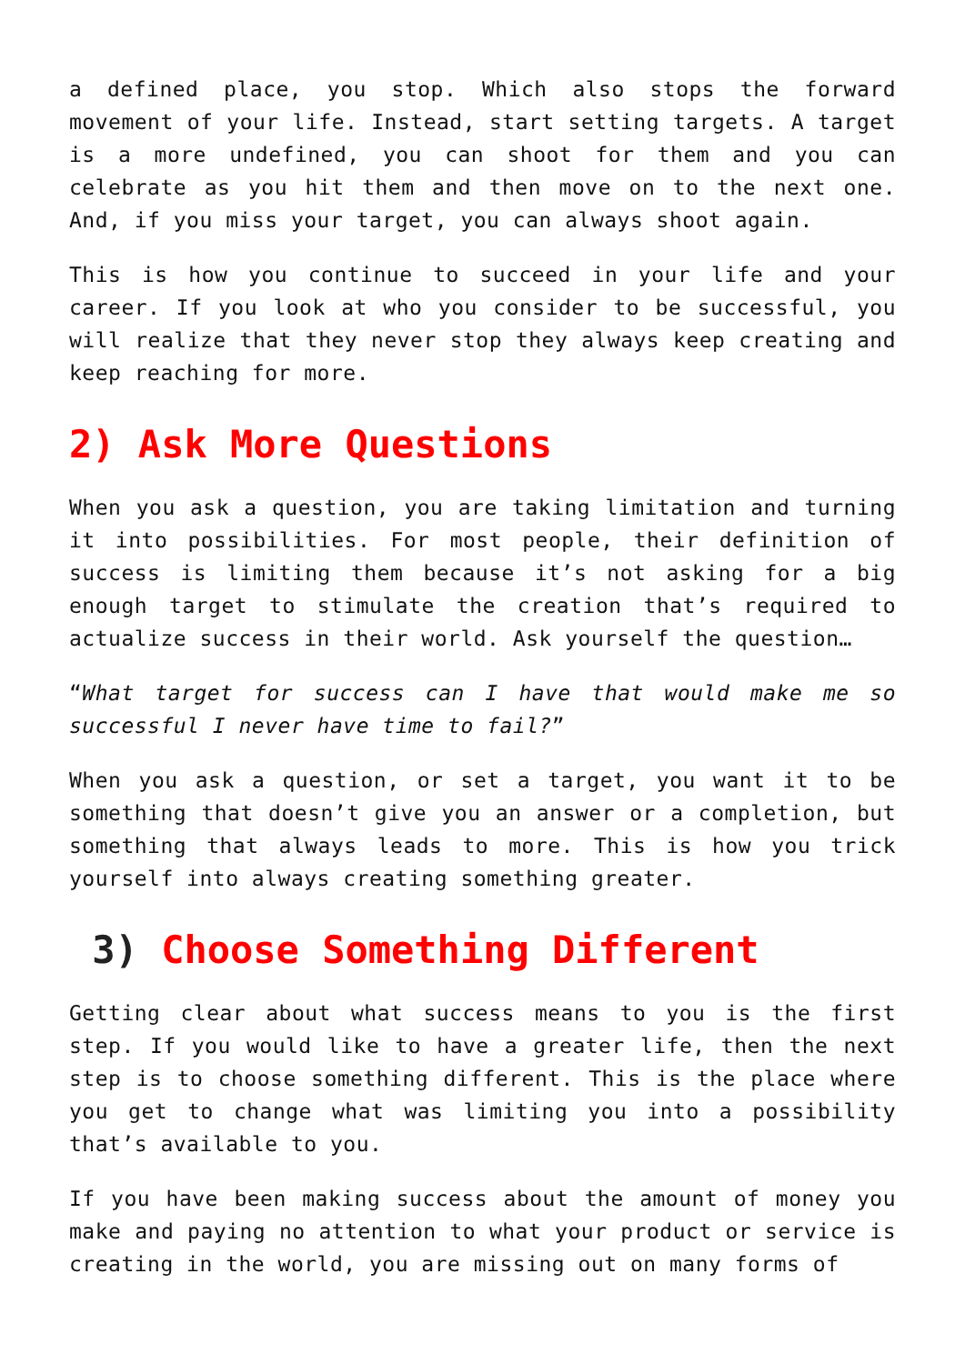a defined place, you stop. Which also stops the forward movement of your life. Instead, start setting targets. A target is a more undefined, you can shoot for them and you can celebrate as you hit them and then move on to the next one. And, if you miss your target, you can always shoot again.
This is how you continue to succeed in your life and your career. If you look at who you consider to be successful, you will realize that they never stop they always keep creating and keep reaching for more.
2) Ask More Questions
When you ask a question, you are taking limitation and turning it into possibilities. For most people, their definition of success is limiting them because it’s not asking for a big enough target to stimulate the creation that’s required to actualize success in their world. Ask yourself the question…
“What target for success can I have that would make me so successful I never have time to fail?”
When you ask a question, or set a target, you want it to be something that doesn’t give you an answer or a completion, but something that always leads to more. This is how you trick yourself into always creating something greater.
3) Choose Something Different
Getting clear about what success means to you is the first step. If you would like to have a greater life, then the next step is to choose something different. This is the place where you get to change what was limiting you into a possibility that’s available to you.
If you have been making success about the amount of money you make and paying no attention to what your product or service is creating in the world, you are missing out on many forms of